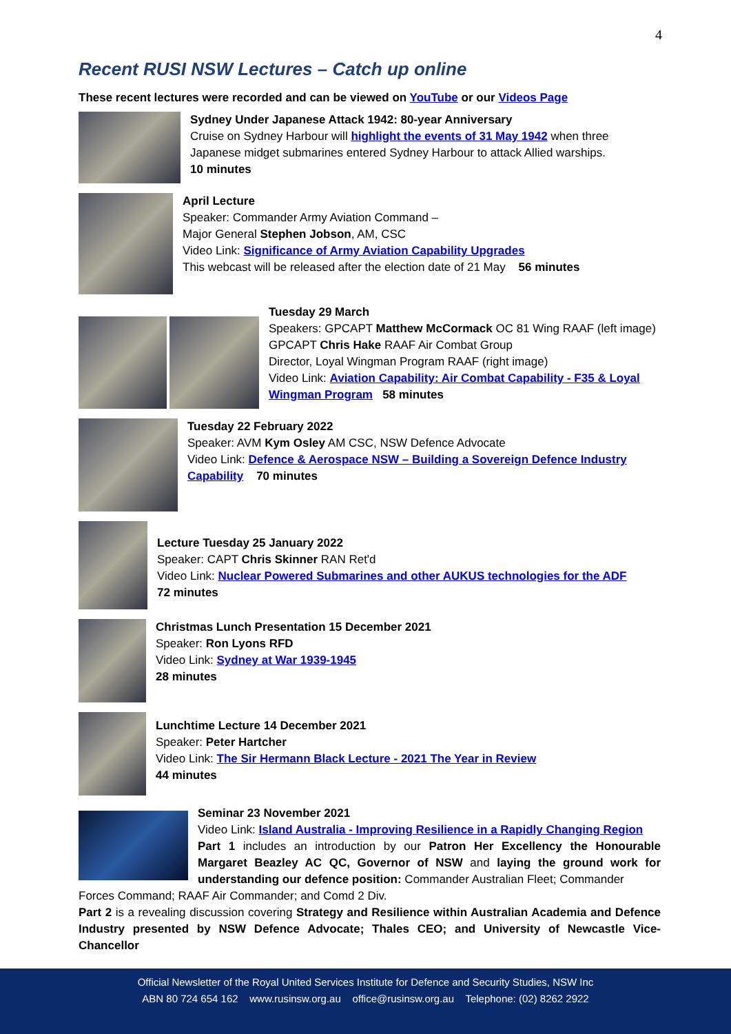4
Recent RUSI NSW Lectures – Catch up online
These recent lectures were recorded and can be viewed on YouTube or our Videos Page
Sydney Under Japanese Attack 1942: 80-year Anniversary
Cruise on Sydney Harbour will highlight the events of 31 May 1942 when three Japanese midget submarines entered Sydney Harbour to attack Allied warships.
10 minutes
April Lecture
Speaker: Commander Army Aviation Command –
Major General Stephen Jobson, AM, CSC
Video Link: Significance of Army Aviation Capability Upgrades
This webcast will be released after the election date of 21 May 56 minutes
Tuesday 29 March
Speakers: GPCAPT Matthew McCormack OC 81 Wing RAAF (left image)
GPCAPT Chris Hake RAAF Air Combat Group
Director, Loyal Wingman Program RAAF (right image)
Video Link: Aviation Capability: Air Combat Capability - F35 & Loyal Wingman Program 58 minutes
Tuesday 22 February 2022
Speaker: AVM Kym Osley AM CSC, NSW Defence Advocate
Video Link: Defence & Aerospace NSW – Building a Sovereign Defence Industry Capability 70 minutes
Lecture Tuesday 25 January 2022
Speaker: CAPT Chris Skinner RAN Ret'd
Video Link: Nuclear Powered Submarines and other AUKUS technologies for the ADF
72 minutes
Christmas Lunch Presentation 15 December 2021
Speaker: Ron Lyons RFD
Video Link: Sydney at War 1939-1945
28 minutes
Lunchtime Lecture 14 December 2021
Speaker: Peter Hartcher
Video Link: The Sir Hermann Black Lecture - 2021 The Year in Review
44 minutes
Seminar 23 November 2021
Video Link: Island Australia - Improving Resilience in a Rapidly Changing Region
Part 1 includes an introduction by our Patron Her Excellency the Honourable Margaret Beazley AC QC, Governor of NSW and laying the ground work for understanding our defence position: Commander Australian Fleet; Commander
Forces Command; RAAF Air Commander; and Comd 2 Div.
Part 2 is a revealing discussion covering Strategy and Resilience within Australian Academia and Defence Industry presented by NSW Defence Advocate; Thales CEO; and University of Newcastle Vice-Chancellor
Official Newsletter of the Royal United Services Institute for Defence and Security Studies, NSW Inc
ABN 80 724 654 162 www.rusinsw.org.au office@rusinsw.org.au Telephone: (02) 8262 2922